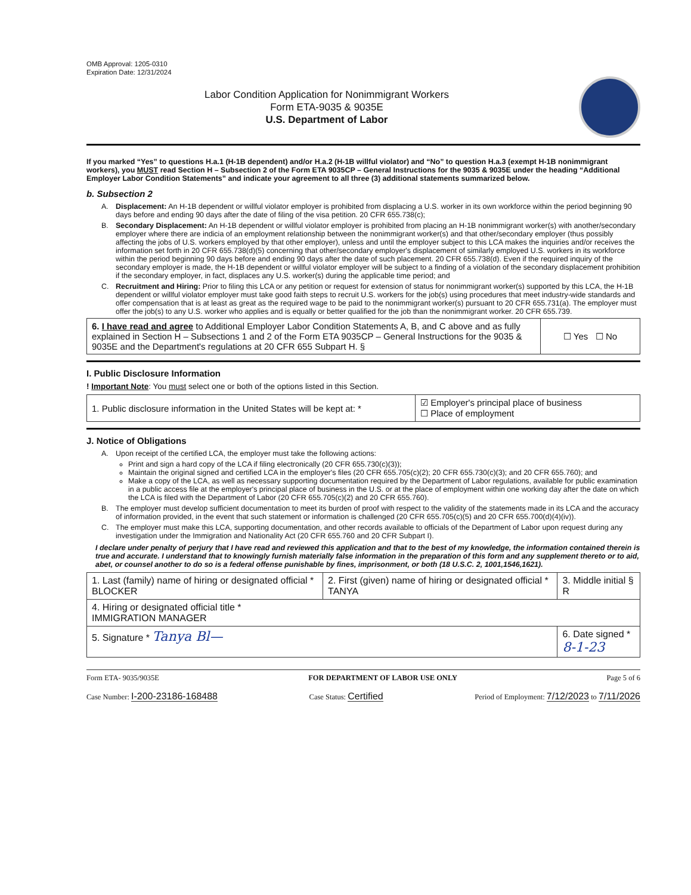OMB Approval: 1205-0310
Expiration Date: 12/31/2024
Labor Condition Application for Nonimmigrant Workers
Form ETA-9035 & 9035E
U.S. Department of Labor
If you marked “Yes” to questions H.a.1 (H-1B dependent) and/or H.a.2 (H-1B willful violator) and “No” to question H.a.3 (exempt H-1B nonimmigrant workers), you MUST read Section H – Subsection 2 of the Form ETA 9035CP – General Instructions for the 9035 & 9035E under the heading “Additional Employer Labor Condition Statements” and indicate your agreement to all three (3) additional statements summarized below.
b. Subsection 2
A. Displacement: An H-1B dependent or willful violator employer is prohibited from displacing a U.S. worker in its own workforce within the period beginning 90 days before and ending 90 days after the date of filing of the visa petition. 20 CFR 655.738(c);
B. Secondary Displacement: An H-1B dependent or willful violator employer is prohibited from placing an H-1B nonimmigrant worker(s) with another/secondary employer where there are indicia of an employment relationship between the nonimmigrant worker(s) and that other/secondary employer (thus possibly affecting the jobs of U.S. workers employed by that other employer), unless and until the employer subject to this LCA makes the inquiries and/or receives the information set forth in 20 CFR 655.738(d)(5) concerning that other/secondary employer's displacement of similarly employed U.S. workers in its workforce within the period beginning 90 days before and ending 90 days after the date of such placement. 20 CFR 655.738(d). Even if the required inquiry of the secondary employer is made, the H-1B dependent or willful violator employer will be subject to a finding of a violation of the secondary displacement prohibition if the secondary employer, in fact, displaces any U.S. worker(s) during the applicable time period; and
C. Recruitment and Hiring: Prior to filing this LCA or any petition or request for extension of status for nonimmigrant worker(s) supported by this LCA, the H-1B dependent or willful violator employer must take good faith steps to recruit U.S. workers for the job(s) using procedures that meet industry-wide standards and offer compensation that is at least as great as the required wage to be paid to the nonimmigrant worker(s) pursuant to 20 CFR 655.731(a). The employer must offer the job(s) to any U.S. worker who applies and is equally or better qualified for the job than the nonimmigrant worker. 20 CFR 655.739.
| 6. I have read and agree to Additional Employer Labor Condition Statements A, B, and C above and as fully explained in Section H – Subsections 1 and 2 of the Form ETA 9035CP – General Instructions for the 9035 & 9035E and the Department's regulations at 20 CFR 655 Subpart H. § | ☐ Yes ☐ No |
I. Public Disclosure Information
! Important Note: You must select one or both of the options listed in this Section.
| 1. Public disclosure information in the United States will be kept at: * | ☑ Employer's principal place of business ☐ Place of employment |
J. Notice of Obligations
A. Upon receipt of the certified LCA, the employer must take the following actions:
Print and sign a hard copy of the LCA if filing electronically (20 CFR 655.730(c)(3));
Maintain the original signed and certified LCA in the employer's files (20 CFR 655.705(c)(2); 20 CFR 655.730(c)(3); and 20 CFR 655.760); and
Make a copy of the LCA, as well as necessary supporting documentation required by the Department of Labor regulations, available for public examination in a public access file at the employer's principal place of business in the U.S. or at the place of employment within one working day after the date on which the LCA is filed with the Department of Labor (20 CFR 655.705(c)(2) and 20 CFR 655.760).
B. The employer must develop sufficient documentation to meet its burden of proof with respect to the validity of the statements made in its LCA and the accuracy of information provided, in the event that such statement or information is challenged (20 CFR 655.705(c)(5) and 20 CFR 655.700(d)(4)(iv)).
C. The employer must make this LCA, supporting documentation, and other records available to officials of the Department of Labor upon request during any investigation under the Immigration and Nationality Act (20 CFR 655.760 and 20 CFR Subpart I).
I declare under penalty of perjury that I have read and reviewed this application and that to the best of my knowledge, the information contained therein is true and accurate. I understand that to knowingly furnish materially false information in the preparation of this form and any supplement thereto or to aid, abet, or counsel another to do so is a federal offense punishable by fines, imprisonment, or both (18 U.S.C. 2, 1001,1546,1621).
| 1. Last (family) name of hiring or designated official * BLOCKER | 2. First (given) name of hiring or designated official * TANYA | 3. Middle initial § R |
| 4. Hiring or designated official title * IMMIGRATION MANAGER | | |
| 5. Signature * Tanya Bl— | | 6. Date signed * 8-1-23 |
Form ETA- 9035/9035E FOR DEPARTMENT OF LABOR USE ONLY Page 5 of 6
Case Number: I-200-23186-168488 Case Status: Certified Period of Employment: 7/12/2023 to 7/11/2026